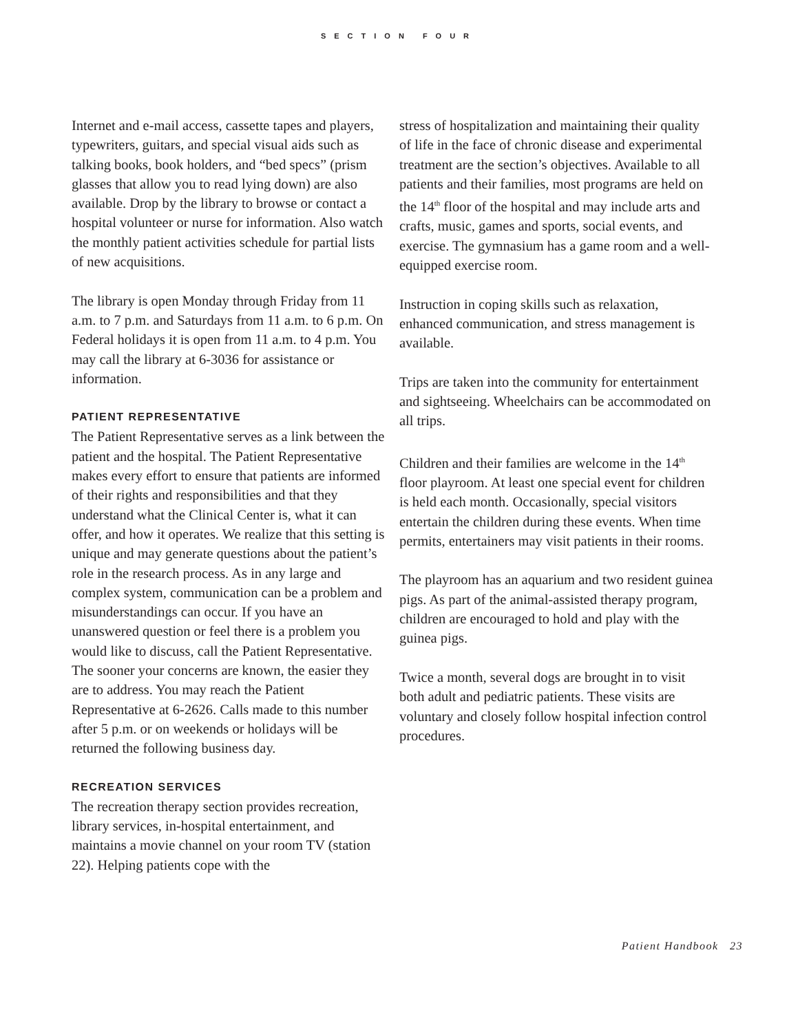SECTION FOUR
Internet and e-mail access, cassette tapes and players, typewriters, guitars, and special visual aids such as talking books, book holders, and “bed specs” (prism glasses that allow you to read lying down) are also available. Drop by the library to browse or contact a hospital volunteer or nurse for information. Also watch the monthly patient activities schedule for partial lists of new acquisitions.
The library is open Monday through Friday from 11 a.m. to 7 p.m. and Saturdays from 11 a.m. to 6 p.m. On Federal holidays it is open from 11 a.m. to 4 p.m. You may call the library at 6-3036 for assistance or information.
PATIENT REPRESENTATIVE
The Patient Representative serves as a link between the patient and the hospital. The Patient Representative makes every effort to ensure that patients are informed of their rights and responsibilities and that they understand what the Clinical Center is, what it can offer, and how it operates. We realize that this setting is unique and may generate questions about the patient’s role in the research process. As in any large and complex system, communication can be a problem and misunderstandings can occur. If you have an unanswered question or feel there is a problem you would like to discuss, call the Patient Representative. The sooner your concerns are known, the easier they are to address. You may reach the Patient Representative at 6-2626. Calls made to this number after 5 p.m. or on weekends or holidays will be returned the following business day.
RECREATION SERVICES
The recreation therapy section provides recreation, library services, in-hospital entertainment, and maintains a movie channel on your room TV (station 22). Helping patients cope with the
stress of hospitalization and maintaining their quality of life in the face of chronic disease and experimental treatment are the section’s objectives. Available to all patients and their families, most programs are held on the 14<sup>th</sup> floor of the hospital and may include arts and crafts, music, games and sports, social events, and exercise. The gymnasium has a game room and a well-equipped exercise room.
Instruction in coping skills such as relaxation, enhanced communication, and stress management is available.
Trips are taken into the community for entertainment and sightseeing. Wheelchairs can be accommodated on all trips.
Children and their families are welcome in the 14<sup>th</sup> floor playroom. At least one special event for children is held each month. Occasionally, special visitors entertain the children during these events. When time permits, entertainers may visit patients in their rooms.
The playroom has an aquarium and two resident guinea pigs. As part of the animal-assisted therapy program, children are encouraged to hold and play with the guinea pigs.
Twice a month, several dogs are brought in to visit both adult and pediatric patients. These visits are voluntary and closely follow hospital infection control procedures.
Patient Handbook 23